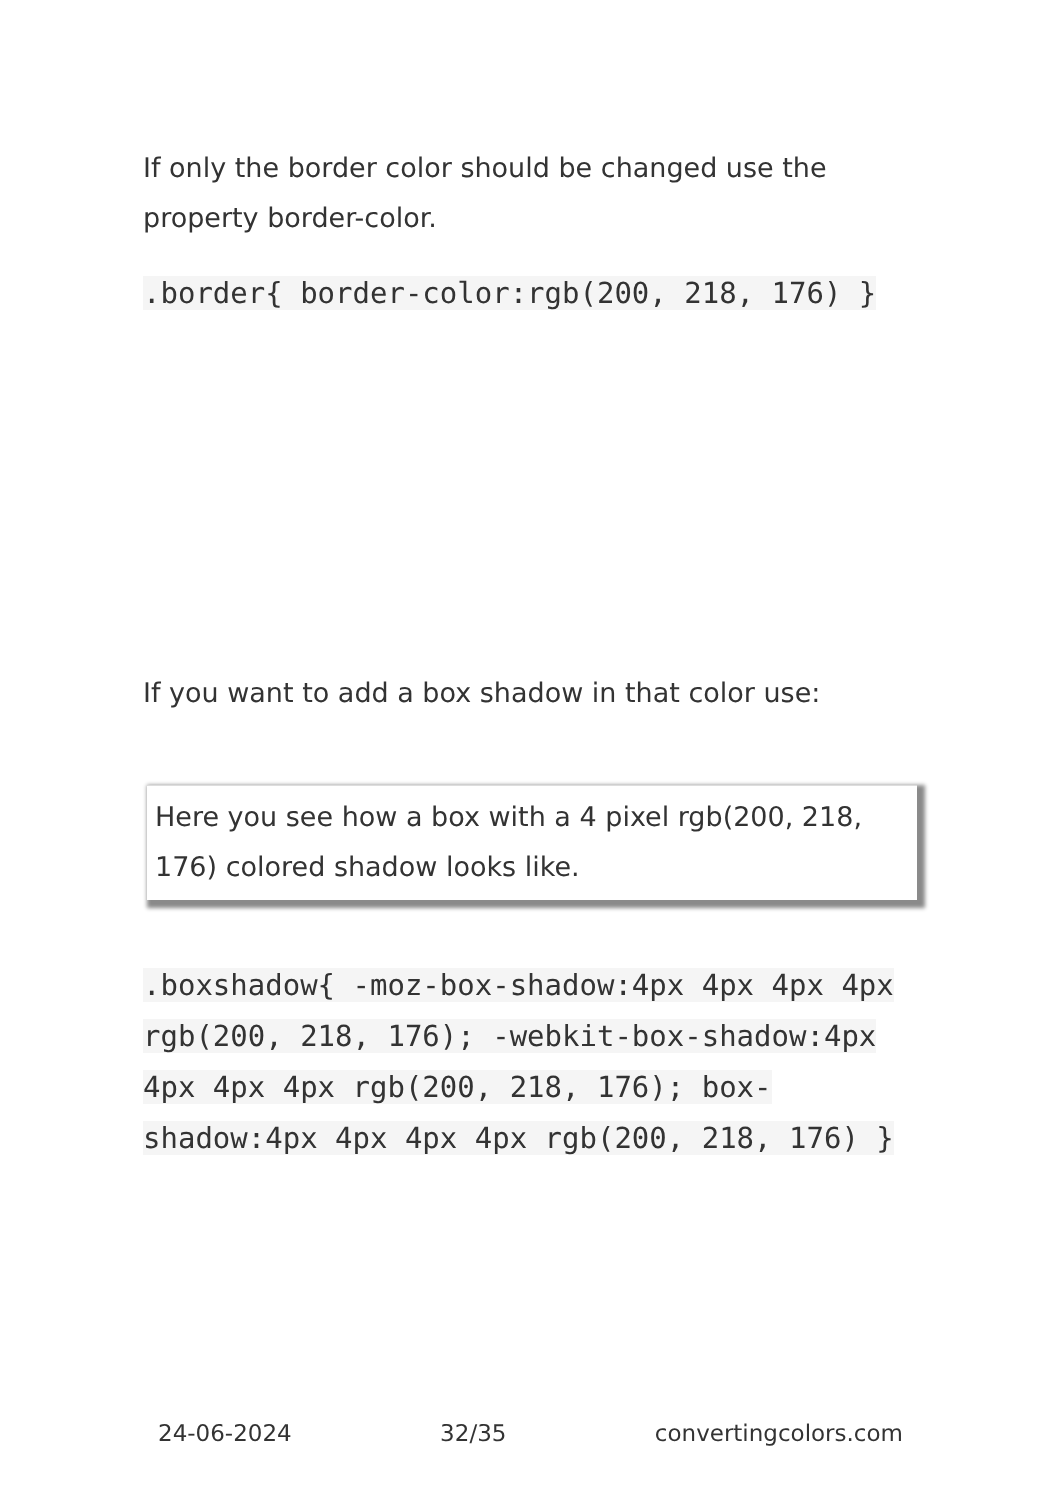If only the border color should be changed use the property border-color.
.border{ border-color:rgb(200, 218, 176) }
If you want to add a box shadow in that color use:
Here you see how a box with a 4 pixel rgb(200, 218, 176) colored shadow looks like.
.boxshadow{ -moz-box-shadow:4px 4px 4px 4px rgb(200, 218, 176); -webkit-box-shadow:4px 4px 4px 4px rgb(200, 218, 176); box-shadow:4px 4px 4px 4px rgb(200, 218, 176) }
24-06-2024 32/35 convertingcolors.com